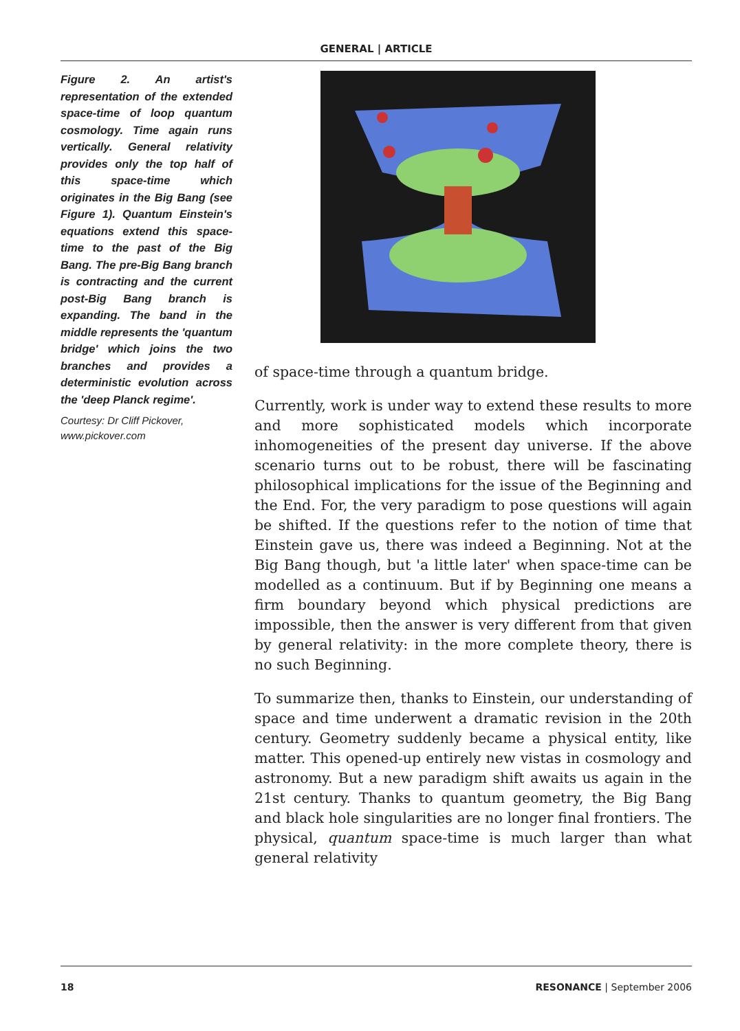GENERAL | ARTICLE
Figure 2. An artist's representation of the extended space-time of loop quantum cosmology. Time again runs vertically. General relativity provides only the top half of this space-time which originates in the Big Bang (see Figure 1). Quantum Einstein's equations extend this space-time to the past of the Big Bang. The pre-Big Bang branch is contracting and the current post-Big Bang branch is expanding. The band in the middle represents the 'quantum bridge' which joins the two branches and provides a deterministic evolution across the 'deep Planck regime'.
Courtesy: Dr Cliff Pickover, www.pickover.com
of space-time through a quantum bridge.
Currently, work is under way to extend these results to more and more sophisticated models which incorporate inhomogeneities of the present day universe. If the above scenario turns out to be robust, there will be fascinating philosophical implications for the issue of the Beginning and the End. For, the very paradigm to pose questions will again be shifted. If the questions refer to the notion of time that Einstein gave us, there was indeed a Beginning. Not at the Big Bang though, but 'a little later' when space-time can be modelled as a continuum. But if by Beginning one means a firm boundary beyond which physical predictions are impossible, then the answer is very different from that given by general relativity: in the more complete theory, there is no such Beginning.
To summarize then, thanks to Einstein, our understanding of space and time underwent a dramatic revision in the 20th century. Geometry suddenly became a physical entity, like matter. This opened-up entirely new vistas in cosmology and astronomy. But a new paradigm shift awaits us again in the 21st century. Thanks to quantum geometry, the Big Bang and black hole singularities are no longer final frontiers. The physical, quantum space-time is much larger than what general relativity
18 RESONANCE | September 2006